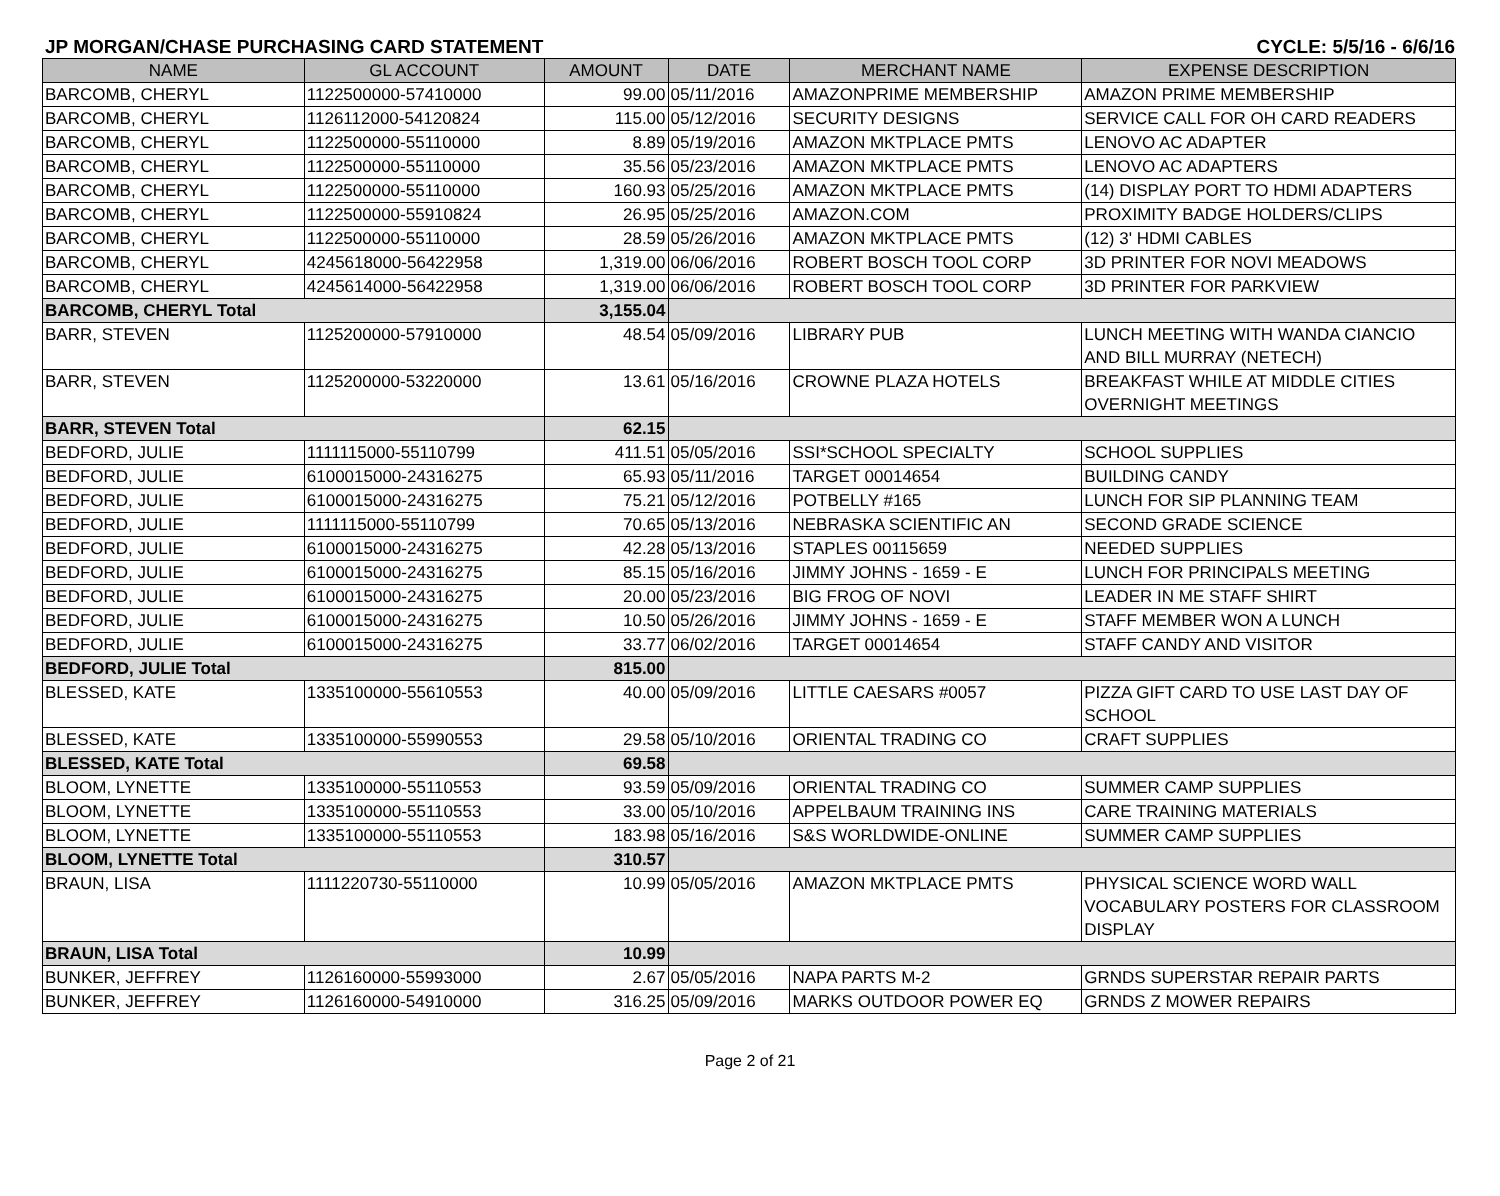JP MORGAN/CHASE PURCHASING CARD STATEMENT CYCLE: 5/5/16 - 6/6/16
| NAME | GL ACCOUNT | AMOUNT | DATE | MERCHANT NAME | EXPENSE DESCRIPTION |
| --- | --- | --- | --- | --- | --- |
| BARCOMB, CHERYL | 1122500000-57410000 | 99.00 | 05/11/2016 | AMAZONPRIME MEMBERSHIP | AMAZON PRIME MEMBERSHIP |
| BARCOMB, CHERYL | 1126112000-54120824 | 115.00 | 05/12/2016 | SECURITY DESIGNS | SERVICE CALL FOR OH CARD READERS |
| BARCOMB, CHERYL | 1122500000-55110000 | 8.89 | 05/19/2016 | AMAZON MKTPLACE PMTS | LENOVO AC ADAPTER |
| BARCOMB, CHERYL | 1122500000-55110000 | 35.56 | 05/23/2016 | AMAZON MKTPLACE PMTS | LENOVO AC ADAPTERS |
| BARCOMB, CHERYL | 1122500000-55110000 | 160.93 | 05/25/2016 | AMAZON MKTPLACE PMTS | (14) DISPLAY PORT TO HDMI ADAPTERS |
| BARCOMB, CHERYL | 1122500000-55910824 | 26.95 | 05/25/2016 | AMAZON.COM | PROXIMITY BADGE HOLDERS/CLIPS |
| BARCOMB, CHERYL | 1122500000-55110000 | 28.59 | 05/26/2016 | AMAZON MKTPLACE PMTS | (12) 3' HDMI CABLES |
| BARCOMB, CHERYL | 4245618000-56422958 | 1,319.00 | 06/06/2016 | ROBERT BOSCH TOOL CORP | 3D PRINTER FOR NOVI MEADOWS |
| BARCOMB, CHERYL | 4245614000-56422958 | 1,319.00 | 06/06/2016 | ROBERT BOSCH TOOL CORP | 3D PRINTER FOR PARKVIEW |
| BARCOMB, CHERYL Total | | 3,155.04 | | | |
| BARR, STEVEN | 1125200000-57910000 | 48.54 | 05/09/2016 | LIBRARY PUB | LUNCH MEETING WITH WANDA CIANCIO AND BILL MURRAY (NETECH) |
| BARR, STEVEN | 1125200000-53220000 | 13.61 | 05/16/2016 | CROWNE PLAZA HOTELS | BREAKFAST WHILE AT MIDDLE CITIES OVERNIGHT MEETINGS |
| BARR, STEVEN Total | | 62.15 | | | |
| BEDFORD, JULIE | 1111115000-55110799 | 411.51 | 05/05/2016 | SSI*SCHOOL SPECIALTY | SCHOOL SUPPLIES |
| BEDFORD, JULIE | 6100015000-24316275 | 65.93 | 05/11/2016 | TARGET 00014654 | BUILDING CANDY |
| BEDFORD, JULIE | 6100015000-24316275 | 75.21 | 05/12/2016 | POTBELLY #165 | LUNCH FOR SIP PLANNING TEAM |
| BEDFORD, JULIE | 1111115000-55110799 | 70.65 | 05/13/2016 | NEBRASKA SCIENTIFIC AN | SECOND GRADE SCIENCE |
| BEDFORD, JULIE | 6100015000-24316275 | 42.28 | 05/13/2016 | STAPLES 00115659 | NEEDED SUPPLIES |
| BEDFORD, JULIE | 6100015000-24316275 | 85.15 | 05/16/2016 | JIMMY JOHNS - 1659 - E | LUNCH FOR PRINCIPALS MEETING |
| BEDFORD, JULIE | 6100015000-24316275 | 20.00 | 05/23/2016 | BIG FROG OF NOVI | LEADER IN ME STAFF SHIRT |
| BEDFORD, JULIE | 6100015000-24316275 | 10.50 | 05/26/2016 | JIMMY JOHNS - 1659 - E | STAFF MEMBER WON A LUNCH |
| BEDFORD, JULIE | 6100015000-24316275 | 33.77 | 06/02/2016 | TARGET 00014654 | STAFF CANDY AND VISITOR |
| BEDFORD, JULIE Total | | 815.00 | | | |
| BLESSED, KATE | 1335100000-55610553 | 40.00 | 05/09/2016 | LITTLE CAESARS #0057 | PIZZA GIFT CARD TO USE LAST DAY OF SCHOOL |
| BLESSED, KATE | 1335100000-55990553 | 29.58 | 05/10/2016 | ORIENTAL TRADING CO | CRAFT SUPPLIES |
| BLESSED, KATE Total | | 69.58 | | | |
| BLOOM, LYNETTE | 1335100000-55110553 | 93.59 | 05/09/2016 | ORIENTAL TRADING CO | SUMMER CAMP SUPPLIES |
| BLOOM, LYNETTE | 1335100000-55110553 | 33.00 | 05/10/2016 | APPELBAUM TRAINING INS | CARE TRAINING MATERIALS |
| BLOOM, LYNETTE | 1335100000-55110553 | 183.98 | 05/16/2016 | S&S WORLDWIDE-ONLINE | SUMMER CAMP SUPPLIES |
| BLOOM, LYNETTE Total | | 310.57 | | | |
| BRAUN, LISA | 1111220730-55110000 | 10.99 | 05/05/2016 | AMAZON MKTPLACE PMTS | PHYSICAL SCIENCE WORD WALL VOCABULARY POSTERS FOR CLASSROOM DISPLAY |
| BRAUN, LISA Total | | 10.99 | | | |
| BUNKER, JEFFREY | 1126160000-55993000 | 2.67 | 05/05/2016 | NAPA PARTS M-2 | GRNDS SUPERSTAR REPAIR PARTS |
| BUNKER, JEFFREY | 1126160000-54910000 | 316.25 | 05/09/2016 | MARKS OUTDOOR POWER EQ | GRNDS Z MOWER REPAIRS |
Page 2 of 21